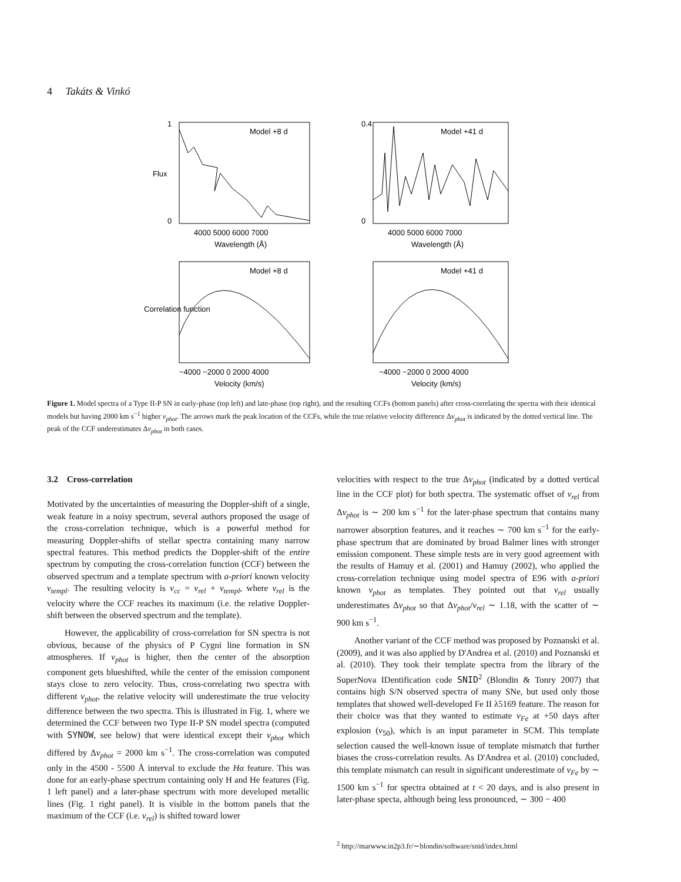4 Takáts & Vinkó
Model +8 d
Model +41 d
Model +8 d
Model +41 d
4000 5000 6000 7000
4000 5000 6000 7000
Wavelength (Å)
Wavelength (Å)
−4000 −2000 0 2000 4000
−4000 −2000 0 2000 4000
Velocity (km/s)
Velocity (km/s)
1
0.4
0
0
Flux
Correlation function
Figure 1. Model spectra of a Type II-P SN in early-phase (top left) and late-phase (top right), and the resulting CCFs (bottom panels) after cross-correlating the spectra with their identical models but having 2000 km s<sup>−1</sup> higher v<sub>phot</sub>. The arrows mark the peak location of the CCFs, while the true relative velocity difference Δv<sub>phot</sub> is indicated by the dotted vertical line. The peak of the CCF underestimates Δv<sub>phot</sub> in both cases.
3.2 Cross-correlation
Motivated by the uncertainties of measuring the Doppler-shift of a single, weak feature in a noisy spectrum, several authors proposed the usage of the cross-correlation technique, which is a powerful method for measuring Doppler-shifts of stellar spectra containing many narrow spectral features. This method predicts the Doppler-shift of the entire spectrum by computing the cross-correlation function (CCF) between the observed spectrum and a template spectrum with a-priori known velocity v<sub>templ</sub>. The resulting velocity is v<sub>cc</sub> = v<sub>rel</sub> + v<sub>templ</sub>, where v<sub>rel</sub> is the velocity where the CCF reaches its maximum (i.e. the relative Doppler-shift between the observed spectrum and the template).
However, the applicability of cross-correlation for SN spectra is not obvious, because of the physics of P Cygni line formation in SN atmospheres. If v<sub>phot</sub> is higher, then the center of the absorption component gets blueshifted, while the center of the emission component stays close to zero velocity. Thus, cross-correlating two spectra with different v<sub>phot</sub>, the relative velocity will underestimate the true velocity difference between the two spectra. This is illustrated in Fig. 1, where we determined the CCF between two Type II-P SN model spectra (computed with SYNOW, see below) that were identical except their v<sub>phot</sub> which differed by Δv<sub>phot</sub> = 2000 km s<sup>−1</sup>. The cross-correlation was computed only in the 4500 - 5500 Å interval to exclude the Hα feature. This was done for an early-phase spectrum containing only H and He features (Fig. 1 left panel) and a later-phase spectrum with more developed metallic lines (Fig. 1 right panel). It is visible in the bottom panels that the maximum of the CCF (i.e. v<sub>rel</sub>) is shifted toward lower
velocities with respect to the true Δv<sub>phot</sub> (indicated by a dotted vertical line in the CCF plot) for both spectra. The systematic offset of v<sub>rel</sub> from Δv<sub>phot</sub> is ∼ 200 km s<sup>−1</sup> for the later-phase spectrum that contains many narrower absorption features, and it reaches ∼ 700 km s<sup>−1</sup> for the early-phase spectrum that are dominated by broad Balmer lines with stronger emission component. These simple tests are in very good agreement with the results of Hamuy et al. (2001) and Hamuy (2002), who applied the cross-correlation technique using model spectra of E96 with a-priori known v<sub>phot</sub> as templates. They pointed out that v<sub>rel</sub> usually underestimates Δv<sub>phot</sub> so that Δv<sub>phot</sub>/v<sub>rel</sub> ∼ 1.18, with the scatter of ∼ 900 km s<sup>−1</sup>.
Another variant of the CCF method was proposed by Poznanski et al. (2009), and it was also applied by D'Andrea et al. (2010) and Poznanski et al. (2010). They took their template spectra from the library of the SuperNova IDentification code SNID<sup>2</sup> (Blondin & Tonry 2007) that contains high S/N observed spectra of many SNe, but used only those templates that showed well-developed Fe II λ5169 feature. The reason for their choice was that they wanted to estimate v<sub>Fe</sub> at +50 days after explosion (v<sub>50</sub>), which is an input parameter in SCM. This template selection caused the well-known issue of template mismatch that further biases the cross-correlation results. As D'Andrea et al. (2010) concluded, this template mismatch can result in significant underestimate of v<sub>Fe</sub> by ∼ 1500 km s<sup>−1</sup> for spectra obtained at t < 20 days, and is also present in later-phase specta, although being less pronounced, ∼ 300 − 400
<sup>2</sup> http://marwww.in2p3.fr/∼blondin/software/snid/index.html